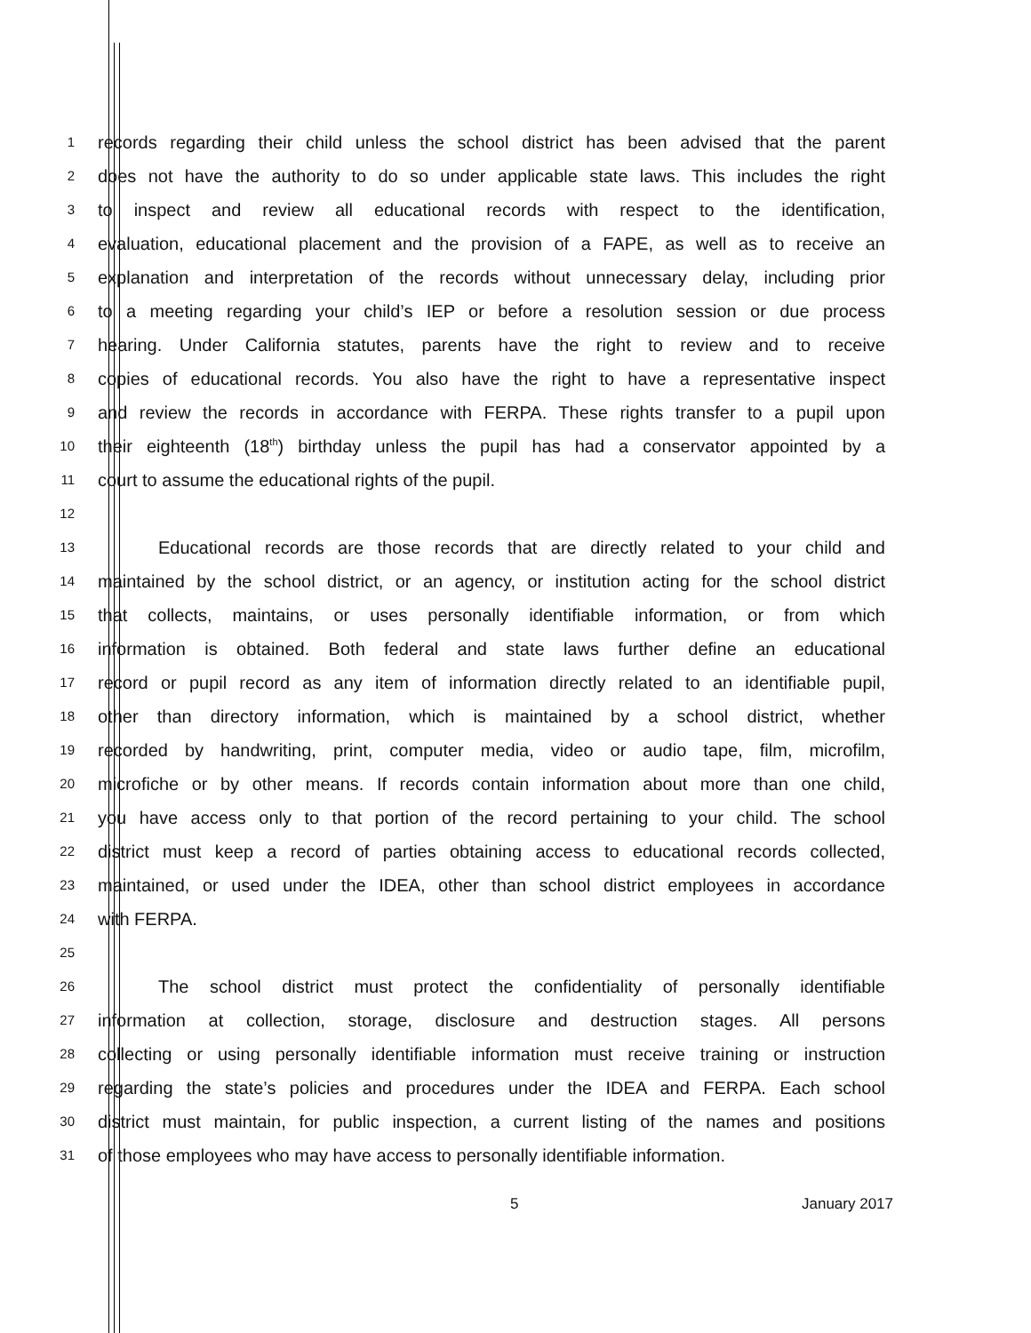1
records regarding their child unless the school district has been advised that the parent
2
does not have the authority to do so under applicable state laws. This includes the right
3
to inspect and review all educational records with respect to the identification,
4
evaluation, educational placement and the provision of a FAPE, as well as to receive an
5
explanation and interpretation of the records without unnecessary delay, including prior
6
to a meeting regarding your child’s IEP or before a resolution session or due process
7
hearing. Under California statutes, parents have the right to review and to receive
8
copies of educational records. You also have the right to have a representative inspect
9
and review the records in accordance with FERPA. These rights transfer to a pupil upon
10
their eighteenth (18<sup>th</sup>) birthday unless the pupil has had a conservator appointed by a
11
court to assume the educational rights of the pupil.
12
13
Educational records are those records that are directly related to your child and
14
maintained by the school district, or an agency, or institution acting for the school district
15
that collects, maintains, or uses personally identifiable information, or from which
16
information is obtained. Both federal and state laws further define an educational
17
record or pupil record as any item of information directly related to an identifiable pupil,
18
other than directory information, which is maintained by a school district, whether
19
recorded by handwriting, print, computer media, video or audio tape, film, microfilm,
20
microfiche or by other means. If records contain information about more than one child,
21
you have access only to that portion of the record pertaining to your child. The school
22
district must keep a record of parties obtaining access to educational records collected,
23
maintained, or used under the IDEA, other than school district employees in accordance
24
with FERPA.
25
26
The school district must protect the confidentiality of personally identifiable
27
information at collection, storage, disclosure and destruction stages. All persons
28
collecting or using personally identifiable information must receive training or instruction
29
regarding the state’s policies and procedures under the IDEA and FERPA. Each school
30
district must maintain, for public inspection, a current listing of the names and positions
31
of those employees who may have access to personally identifiable information.
5 January 2017